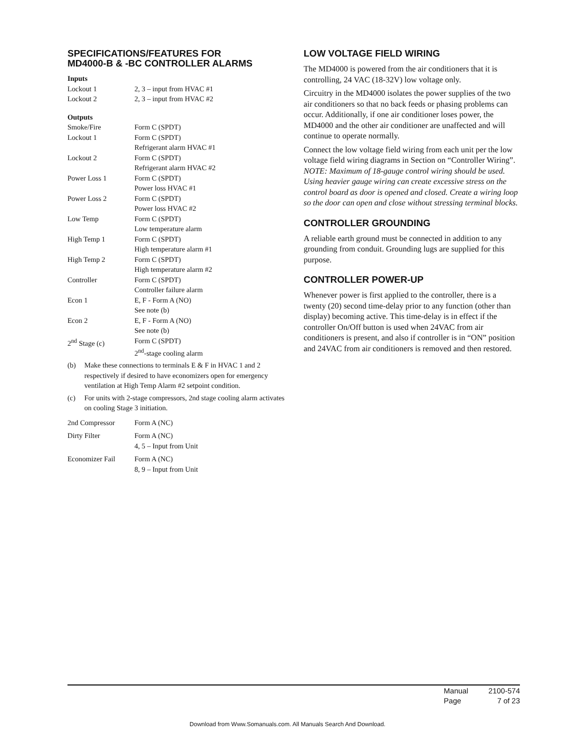SPECIFICATIONS/FEATURES FOR
MD4000-B & -BC CONTROLLER ALARMS
Inputs
| Lockout 1 | 2, 3 – input from HVAC #1 |
| Lockout 2 | 2, 3 – input from HVAC #2 |
Outputs
| Smoke/Fire | Form C (SPDT) |
| Lockout 1 | Form C (SPDT) Refrigerant alarm HVAC #1 |
| Lockout 2 | Form C (SPDT) Refrigerant alarm HVAC #2 |
| Power Loss 1 | Form C (SPDT) Power loss HVAC #1 |
| Power Loss 2 | Form C (SPDT) Power loss HVAC #2 |
| Low Temp | Form C (SPDT) Low temperature alarm |
| High Temp 1 | Form C (SPDT) High temperature alarm #1 |
| High Temp 2 | Form C (SPDT) High temperature alarm #2 |
| Controller | Form C (SPDT) Controller failure alarm |
| Econ 1 | E, F - Form A (NO) See note (b) |
| Econ 2 | E, F - Form A (NO) See note (b) |
| 2<sup>nd</sup> Stage (c) | Form C (SPDT) 2<sup>nd</sup>-stage cooling alarm |
(b) Make these connections to terminals E & F in HVAC 1 and 2 respectively if desired to have economizers open for emergency ventilation at High Temp Alarm #2 setpoint condition.
(c) For units with 2-stage compressors, 2nd stage cooling alarm activates on cooling Stage 3 initiation.
| 2nd Compressor | Form A (NC) |
| Dirty Filter | Form A (NC) 4, 5 – Input from Unit |
| Economizer Fail | Form A (NC) 8, 9 – Input from Unit |
LOW VOLTAGE FIELD WIRING
The MD4000 is powered from the air conditioners that it is controlling, 24 VAC (18-32V) low voltage only.
Circuitry in the MD4000 isolates the power supplies of the two air conditioners so that no back feeds or phasing problems can occur. Additionally, if one air conditioner loses power, the MD4000 and the other air conditioner are unaffected and will continue to operate normally.
Connect the low voltage field wiring from each unit per the low voltage field wiring diagrams in Section on “Controller Wiring”. NOTE: Maximum of 18-gauge control wiring should be used. Using heavier gauge wiring can create excessive stress on the control board as door is opened and closed. Create a wiring loop so the door can open and close without stressing terminal blocks.
CONTROLLER GROUNDING
A reliable earth ground must be connected in addition to any grounding from conduit. Grounding lugs are supplied for this purpose.
CONTROLLER POWER-UP
Whenever power is first applied to the controller, there is a twenty (20) second time-delay prior to any function (other than display) becoming active. This time-delay is in effect if the controller On/Off button is used when 24VAC from air conditioners is present, and also if controller is in “ON” position and 24VAC from air conditioners is removed and then restored.
| Manual | 2100-574 |
| Page | 7 of 23 |
Download from Www.Somanuals.com. All Manuals Search And Download.